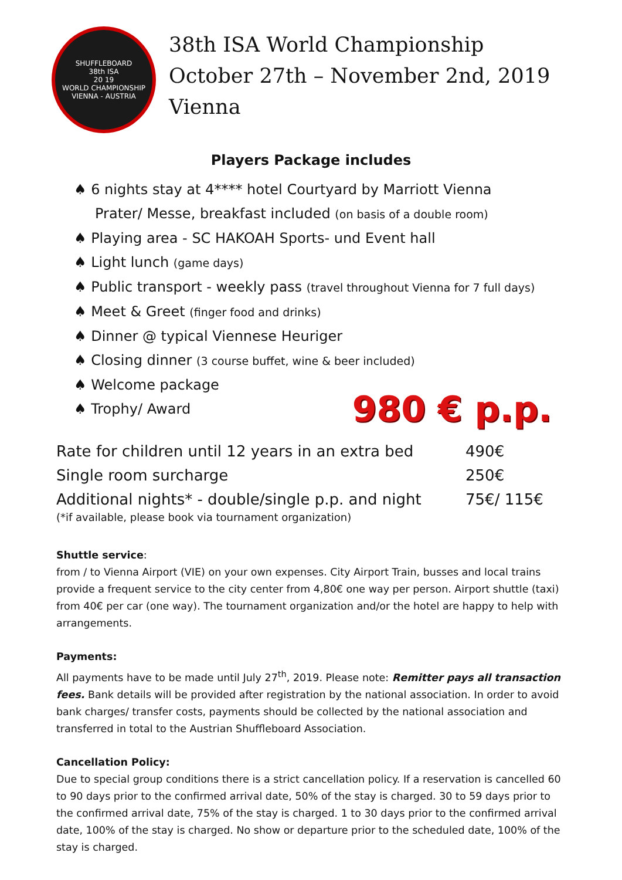SHUFFLEBOARD
38th ISA
20 19
WORLD CHAMPIONSHIP
VIENNA - AUSTRIA
38th ISA World Championship
October 27th – November 2nd, 2019
Vienna
Players Package includes
♠ 6 nights stay at 4**** hotel Courtyard by Marriott Vienna Prater/ Messe, breakfast included (on basis of a double room)
♠ Playing area - SC HAKOAH Sports- und Event hall
♠ Light lunch (game days)
♠ Public transport - weekly pass (travel throughout Vienna for 7 full days)
♠ Meet & Greet (finger food and drinks)
♠ Dinner @ typical Viennese Heuriger
♠ Closing dinner (3 course buffet, wine & beer included)
♠ Welcome package
♠ Trophy/ Award
980 € p.p.
| Rate for children until 12 years in an extra bed | 490€ |
| Single room surcharge | 250€ |
| Additional nights* - double/single p.p. and night | 75€/ 115€ |
(*if available, please book via tournament organization)
Shuttle service:
from / to Vienna Airport (VIE) on your own expenses. City Airport Train, busses and local trains provide a frequent service to the city center from 4,80€ one way per person. Airport shuttle (taxi) from 40€ per car (one way). The tournament organization and/or the hotel are happy to help with arrangements.
Payments:
All payments have to be made until July 27<sup>th</sup>, 2019. Please note: Remitter pays all transaction fees. Bank details will be provided after registration by the national association. In order to avoid bank charges/ transfer costs, payments should be collected by the national association and transferred in total to the Austrian Shuffleboard Association.
Cancellation Policy:
Due to special group conditions there is a strict cancellation policy. If a reservation is cancelled 60 to 90 days prior to the confirmed arrival date, 50% of the stay is charged. 30 to 59 days prior to the confirmed arrival date, 75% of the stay is charged. 1 to 30 days prior to the confirmed arrival date, 100% of the stay is charged. No show or departure prior to the scheduled date, 100% of the stay is charged.